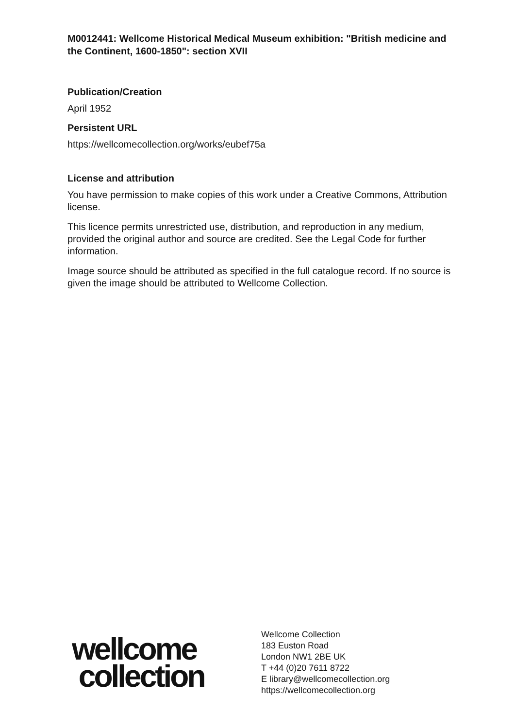M0012441: Wellcome Historical Medical Museum exhibition: "British medicine and the Continent, 1600-1850": section XVII
Publication/Creation
April 1952
Persistent URL
https://wellcomecollection.org/works/eubef75a
License and attribution
You have permission to make copies of this work under a Creative Commons, Attribution license.
This licence permits unrestricted use, distribution, and reproduction in any medium, provided the original author and source are credited. See the Legal Code for further information.
Image source should be attributed as specified in the full catalogue record. If no source is given the image should be attributed to Wellcome Collection.
wellcome
collection
Wellcome Collection
183 Euston Road
London NW1 2BE UK
T +44 (0)20 7611 8722
E library@wellcomecollection.org
https://wellcomecollection.org